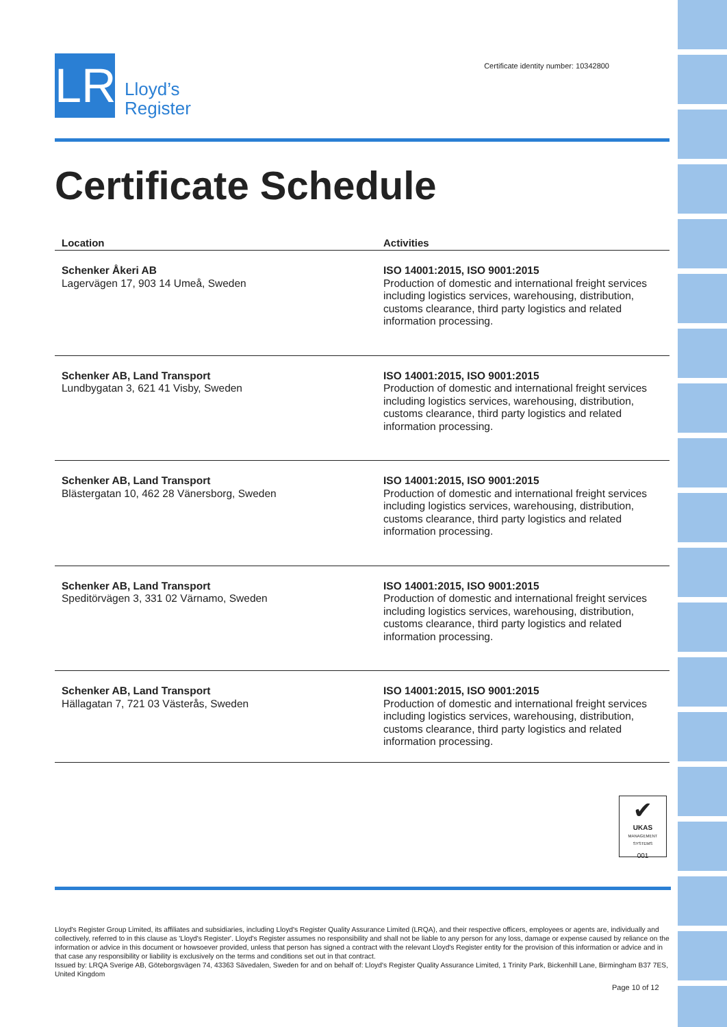LR
Lloyd’s
Register
Certificate identity number: 10342800
Certificate Schedule
| Location | Activities |
| --- | --- |
| Schenker Åkeri AB Lagervägen 17, 903 14 Umeå, Sweden | ISO 14001:2015, ISO 9001:2015 Production of domestic and international freight services including logistics services, warehousing, distribution, customs clearance, third party logistics and related information processing. |
| Schenker AB, Land Transport Lundbygatan 3, 621 41 Visby, Sweden | ISO 14001:2015, ISO 9001:2015 Production of domestic and international freight services including logistics services, warehousing, distribution, customs clearance, third party logistics and related information processing. |
| Schenker AB, Land Transport Blästergatan 10, 462 28 Vänersborg, Sweden | ISO 14001:2015, ISO 9001:2015 Production of domestic and international freight services including logistics services, warehousing, distribution, customs clearance, third party logistics and related information processing. |
| Schenker AB, Land Transport Speditörvägen 3, 331 02 Värnamo, Sweden | ISO 14001:2015, ISO 9001:2015 Production of domestic and international freight services including logistics services, warehousing, distribution, customs clearance, third party logistics and related information processing. |
| Schenker AB, Land Transport Hällagatan 7, 721 03 Västerås, Sweden | ISO 14001:2015, ISO 9001:2015 Production of domestic and international freight services including logistics services, warehousing, distribution, customs clearance, third party logistics and related information processing. |
✔
UKAS
MANAGEMENT SYSTEMS
001
Lloyd's Register Group Limited, its affiliates and subsidiaries, including Lloyd's Register Quality Assurance Limited (LRQA), and their respective officers, employees or agents are, individually and collectively, referred to in this clause as 'Lloyd's Register'. Lloyd's Register assumes no responsibility and shall not be liable to any person for any loss, damage or expense caused by reliance on the information or advice in this document or howsoever provided, unless that person has signed a contract with the relevant Lloyd's Register entity for the provision of this information or advice and in that case any responsibility or liability is exclusively on the terms and conditions set out in that contract.
Issued by: LRQA Sverige AB, Göteborgsvägen 74, 43363 Sävedalen, Sweden for and on behalf of: Lloyd's Register Quality Assurance Limited, 1 Trinity Park, Bickenhill Lane, Birmingham B37 7ES, United Kingdom
Page 10 of 12